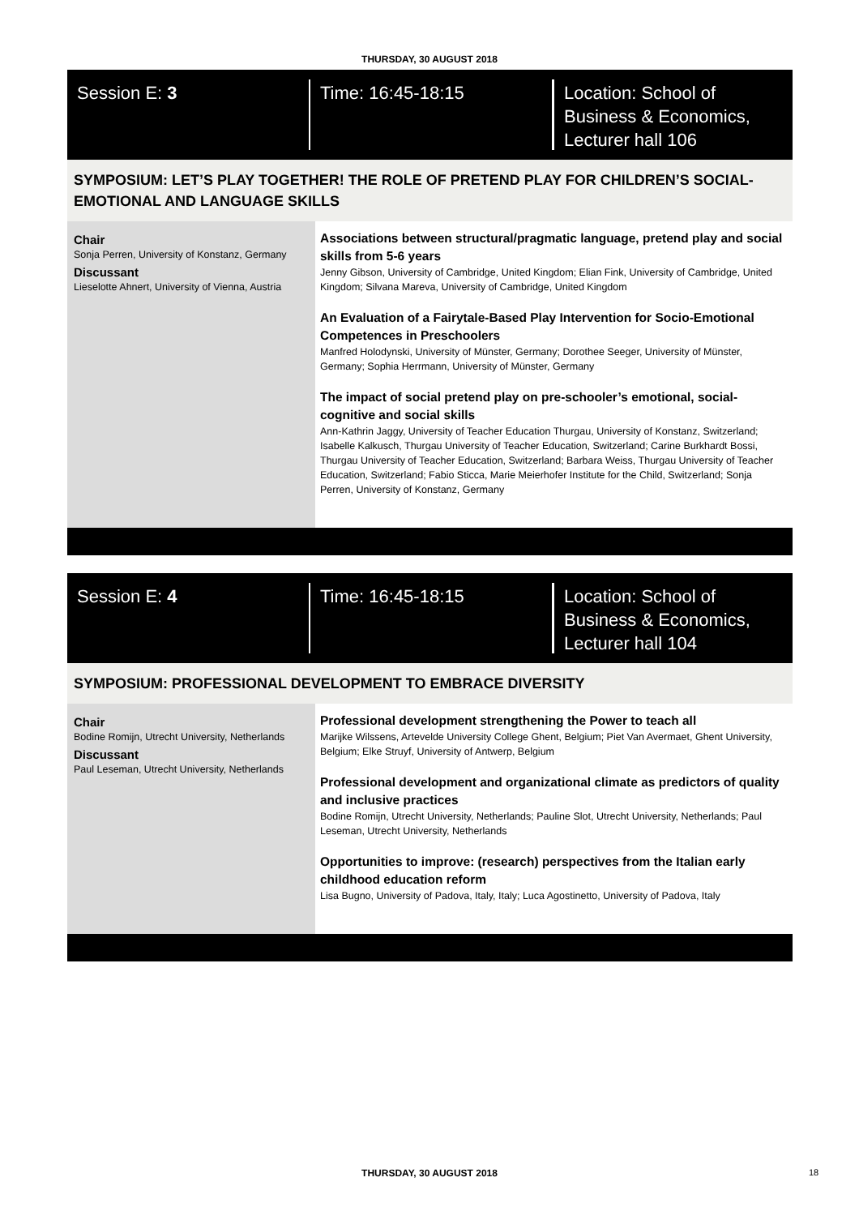THURSDAY, 30 AUGUST 2018
Session E: 3 Time: 16:45-18:15 Location: School of
Business & Economics,
Lecturer hall 106
SYMPOSIUM: LET’S PLAY TOGETHER! THE ROLE OF PRETEND PLAY FOR CHILDREN’S SOCIAL-EMOTIONAL AND LANGUAGE SKILLS
Chair
Sonja Perren, University of Konstanz, Germany
Discussant
Lieselotte Ahnert, University of Vienna, Austria
Associations between structural/pragmatic language, pretend play and social skills from 5-6 years
Jenny Gibson, University of Cambridge, United Kingdom; Elian Fink, University of Cambridge, United Kingdom; Silvana Mareva, University of Cambridge, United Kingdom
An Evaluation of a Fairytale-Based Play Intervention for Socio-Emotional Competences in Preschoolers
Manfred Holodynski, University of Münster, Germany; Dorothee Seeger, University of Münster, Germany; Sophia Herrmann, University of Münster, Germany
The impact of social pretend play on pre-schooler’s emotional, social-cognitive and social skills
Ann-Kathrin Jaggy, University of Teacher Education Thurgau, University of Konstanz, Switzerland; Isabelle Kalkusch, Thurgau University of Teacher Education, Switzerland; Carine Burkhardt Bossi, Thurgau University of Teacher Education, Switzerland; Barbara Weiss, Thurgau University of Teacher Education, Switzerland; Fabio Sticca, Marie Meierhofer Institute for the Child, Switzerland; Sonja Perren, University of Konstanz, Germany
Session E: 4 Time: 16:45-18:15 Location: School of
Business & Economics,
Lecturer hall 104
SYMPOSIUM: PROFESSIONAL DEVELOPMENT TO EMBRACE DIVERSITY
Chair
Bodine Romijn, Utrecht University, Netherlands
Discussant
Paul Leseman, Utrecht University, Netherlands
Professional development strengthening the Power to teach all
Marijke Wilssens, Artevelde University College Ghent, Belgium; Piet Van Avermaet, Ghent University, Belgium; Elke Struyf, University of Antwerp, Belgium
Professional development and organizational climate as predictors of quality and inclusive practices
Bodine Romijn, Utrecht University, Netherlands; Pauline Slot, Utrecht University, Netherlands; Paul Leseman, Utrecht University, Netherlands
Opportunities to improve: (research) perspectives from the Italian early childhood education reform
Lisa Bugno, University of Padova, Italy, Italy; Luca Agostinetto, University of Padova, Italy
THURSDAY, 30 AUGUST 2018 18